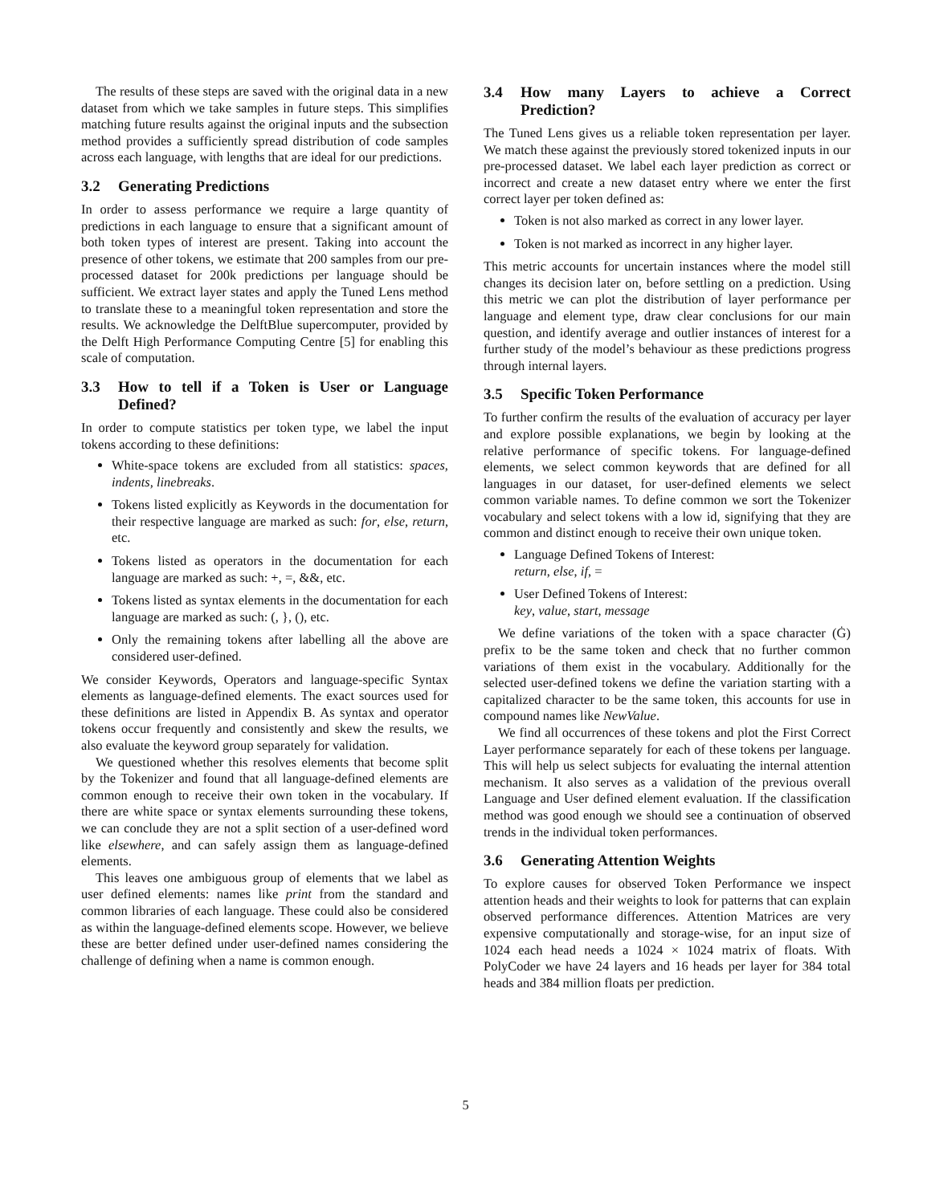The results of these steps are saved with the original data in a new dataset from which we take samples in future steps. This simplifies matching future results against the original inputs and the subsection method provides a sufficiently spread distribution of code samples across each language, with lengths that are ideal for our predictions.
3.2 Generating Predictions
In order to assess performance we require a large quantity of predictions in each language to ensure that a significant amount of both token types of interest are present. Taking into account the presence of other tokens, we estimate that 200 samples from our pre-processed dataset for 200k predictions per language should be sufficient. We extract layer states and apply the Tuned Lens method to translate these to a meaningful token representation and store the results. We acknowledge the DelftBlue supercomputer, provided by the Delft High Performance Computing Centre [5] for enabling this scale of computation.
3.3 How to tell if a Token is User or Language Defined?
In order to compute statistics per token type, we label the input tokens according to these definitions:
White-space tokens are excluded from all statistics: spaces, indents, linebreaks.
Tokens listed explicitly as Keywords in the documentation for their respective language are marked as such: for, else, return, etc.
Tokens listed as operators in the documentation for each language are marked as such: +, =, &&, etc.
Tokens listed as syntax elements in the documentation for each language are marked as such: (, }, (), etc.
Only the remaining tokens after labelling all the above are considered user-defined.
We consider Keywords, Operators and language-specific Syntax elements as language-defined elements. The exact sources used for these definitions are listed in Appendix B. As syntax and operator tokens occur frequently and consistently and skew the results, we also evaluate the keyword group separately for validation.
We questioned whether this resolves elements that become split by the Tokenizer and found that all language-defined elements are common enough to receive their own token in the vocabulary. If there are white space or syntax elements surrounding these tokens, we can conclude they are not a split section of a user-defined word like elsewhere, and can safely assign them as language-defined elements.
This leaves one ambiguous group of elements that we label as user defined elements: names like print from the standard and common libraries of each language. These could also be considered as within the language-defined elements scope. However, we believe these are better defined under user-defined names considering the challenge of defining when a name is common enough.
3.4 How many Layers to achieve a Correct Prediction?
The Tuned Lens gives us a reliable token representation per layer. We match these against the previously stored tokenized inputs in our pre-processed dataset. We label each layer prediction as correct or incorrect and create a new dataset entry where we enter the first correct layer per token defined as:
Token is not also marked as correct in any lower layer.
Token is not marked as incorrect in any higher layer.
This metric accounts for uncertain instances where the model still changes its decision later on, before settling on a prediction. Using this metric we can plot the distribution of layer performance per language and element type, draw clear conclusions for our main question, and identify average and outlier instances of interest for a further study of the model’s behaviour as these predictions progress through internal layers.
3.5 Specific Token Performance
To further confirm the results of the evaluation of accuracy per layer and explore possible explanations, we begin by looking at the relative performance of specific tokens. For language-defined elements, we select common keywords that are defined for all languages in our dataset, for user-defined elements we select common variable names. To define common we sort the Tokenizer vocabulary and select tokens with a low id, signifying that they are common and distinct enough to receive their own unique token.
Language Defined Tokens of Interest:
return, else, if, =
User Defined Tokens of Interest:
key, value, start, message
We define variations of the token with a space character (Ġ) prefix to be the same token and check that no further common variations of them exist in the vocabulary. Additionally for the selected user-defined tokens we define the variation starting with a capitalized character to be the same token, this accounts for use in compound names like NewValue.
We find all occurrences of these tokens and plot the First Correct Layer performance separately for each of these tokens per language. This will help us select subjects for evaluating the internal attention mechanism. It also serves as a validation of the previous overall Language and User defined element evaluation. If the classification method was good enough we should see a continuation of observed trends in the individual token performances.
3.6 Generating Attention Weights
To explore causes for observed Token Performance we inspect attention heads and their weights to look for patterns that can explain observed performance differences. Attention Matrices are very expensive computationally and storage-wise, for an input size of 1024 each head needs a 1024 × 1024 matrix of floats. With PolyCoder we have 24 layers and 16 heads per layer for 384 total heads and 3̃84 million floats per prediction.
5